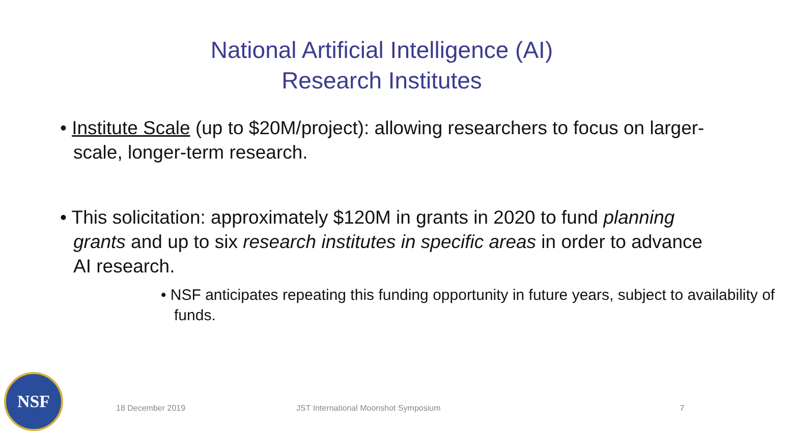National Artificial Intelligence (AI)
Research Institutes
• Institute Scale (up to $20M/project): allowing researchers to focus on larger-scale, longer-term research.
• This solicitation: approximately $120M in grants in 2020 to fund planning grants and up to six research institutes in specific areas in order to advance AI research.
• NSF anticipates repeating this funding opportunity in future years, subject to availability of funds.
NSF
18 December 2019 JST International Moonshot Symposium 7